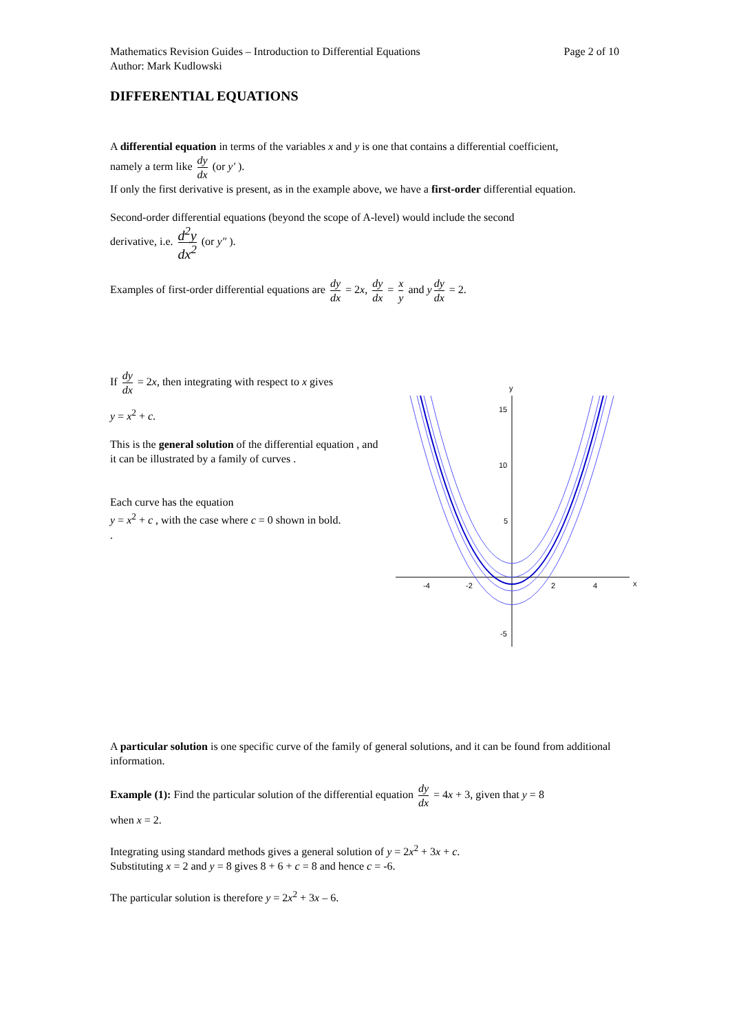Mathematics Revision Guides – Introduction to Differential Equations
Author: Mark Kudlowski
Page 2 of 10
DIFFERENTIAL EQUATIONS
A differential equation in terms of the variables x and y is one that contains a differential coefficient,
namely a term like dy dx (or y′ ).
If only the first derivative is present, as in the example above, we have a first-order differential equation.
Second-order differential equations (beyond the scope of A-level) would include the second
derivative, i.e. d<sup>2</sup>y dx<sup>2</sup> (or y″ ).
Examples of first-order differential equations are dy dx = 2x, dy dx = x y and y dy dx = 2.
If dy dx = 2x, then integrating with respect to x gives
y = x<sup>2</sup> + c.
This is the general solution of the differential equation , and it can be illustrated by a family of curves .
Each curve has the equation
y = x<sup>2</sup> + c , with the case where c = 0 shown in bold.
.
y
x
15
10
5
-5
-4
-2
2
4
A particular solution is one specific curve of the family of general solutions, and it can be found from additional information.
Example (1): Find the particular solution of the differential equation dy dx = 4x + 3, given that y = 8
when x = 2.
Integrating using standard methods gives a general solution of y = 2x<sup>2</sup> + 3x + c.
Substituting x = 2 and y = 8 gives 8 + 6 + c = 8 and hence c = -6.
The particular solution is therefore y = 2x<sup>2</sup> + 3x – 6.